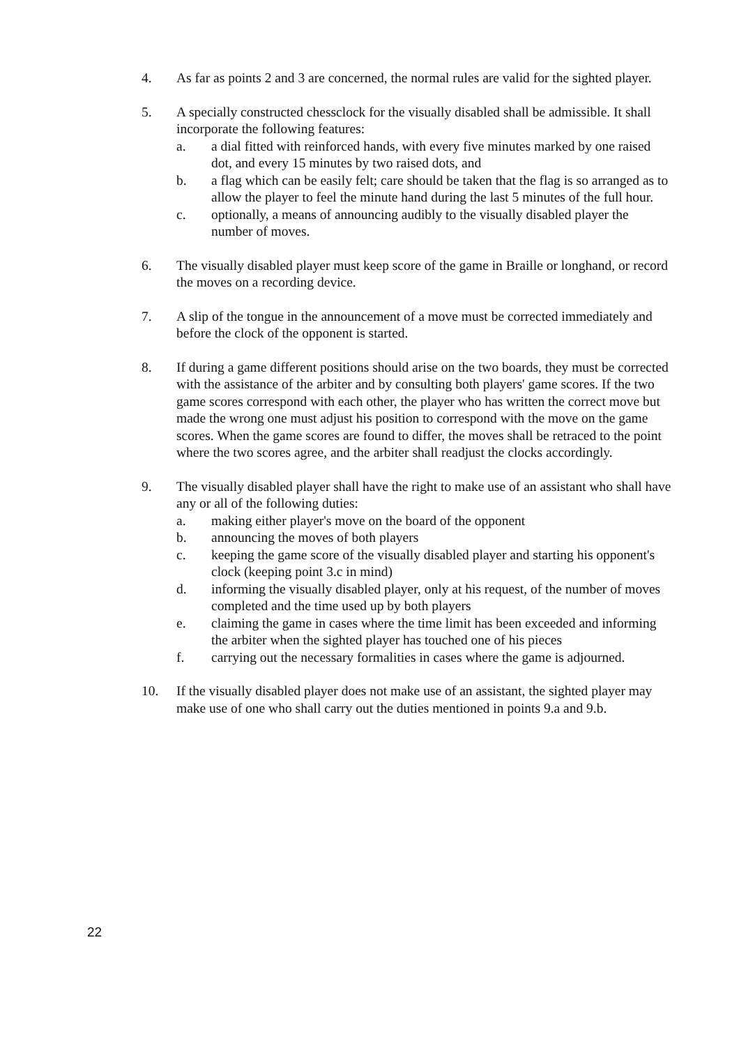4. As far as points 2 and 3 are concerned, the normal rules are valid for the sighted player.
5. A specially constructed chessclock for the visually disabled shall be admissible. It shall incorporate the following features:
a. a dial fitted with reinforced hands, with every five minutes marked by one raised dot, and every 15 minutes by two raised dots, and
b. a flag which can be easily felt; care should be taken that the flag is so arranged as to allow the player to feel the minute hand during the last 5 minutes of the full hour.
c. optionally, a means of announcing audibly to the visually disabled player the number of moves.
6. The visually disabled player must keep score of the game in Braille or longhand, or record the moves on a recording device.
7. A slip of the tongue in the announcement of a move must be corrected immediately and before the clock of the opponent is started.
8. If during a game different positions should arise on the two boards, they must be corrected with the assistance of the arbiter and by consulting both players' game scores. If the two game scores correspond with each other, the player who has written the correct move but made the wrong one must adjust his position to correspond with the move on the game scores. When the game scores are found to differ, the moves shall be retraced to the point where the two scores agree, and the arbiter shall readjust the clocks accordingly.
9. The visually disabled player shall have the right to make use of an assistant who shall have any or all of the following duties:
a. making either player's move on the board of the opponent
b. announcing the moves of both players
c. keeping the game score of the visually disabled player and starting his opponent's clock (keeping point 3.c in mind)
d. informing the visually disabled player, only at his request, of the number of moves completed and the time used up by both players
e. claiming the game in cases where the time limit has been exceeded and informing the arbiter when the sighted player has touched one of his pieces
f. carrying out the necessary formalities in cases where the game is adjourned.
10. If the visually disabled player does not make use of an assistant, the sighted player may make use of one who shall carry out the duties mentioned in points 9.a and 9.b.
22